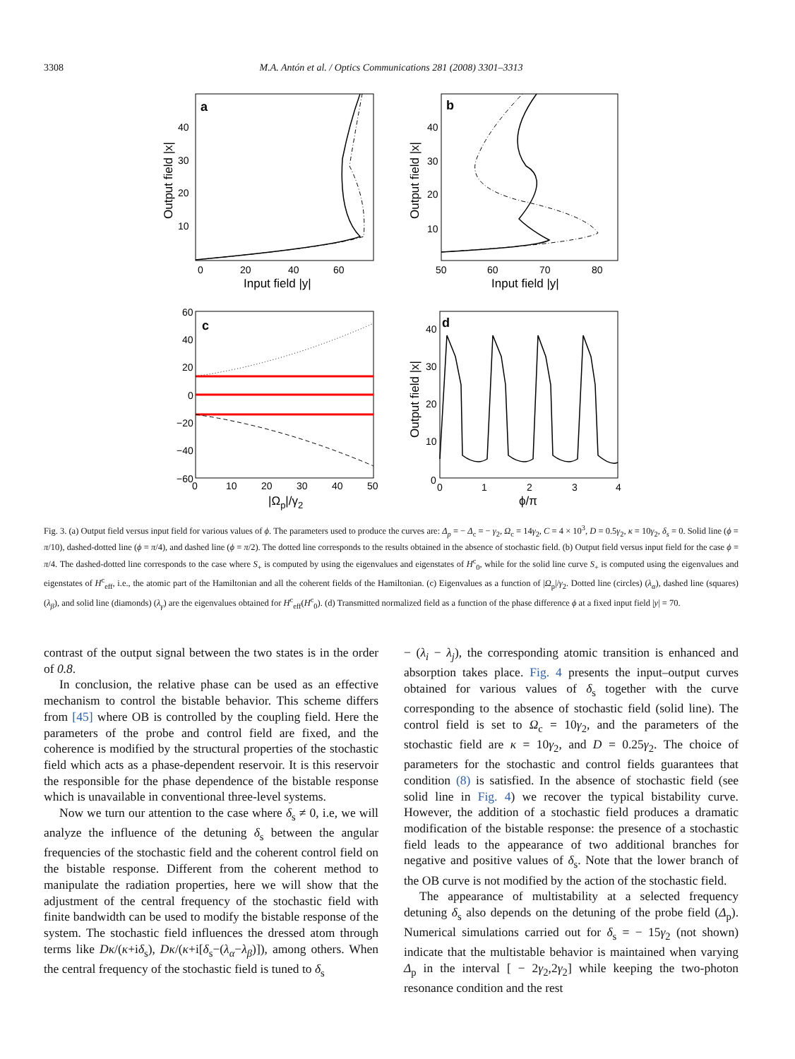3308 M.A. Antón et al. / Optics Communications 281 (2008) 3301–3313
a
0
20
40
60
Input field |y|
40
30
20
10
Output field |x|
b
50
60
70
80
Input field |y|
40
30
20
10
Output field |x|
c
60
40
20
0
−20
−40
−60
0
10
20
30
40
50
|Ωp|/γ2
d
40
30
20
10
0
0
1
2
3
4
ϕ/π
Output field |x|
Fig. 3. (a) Output field versus input field for various values of ϕ. The parameters used to produce the curves are: Δ<sub>p</sub> = − Δ<sub>c</sub> = − γ<sub>2</sub>, Ω<sub>c</sub> = 14γ<sub>2</sub>, C = 4 × 10<sup>3</sup>, D = 0.5γ<sub>2</sub>, κ = 10γ<sub>2</sub>, δ<sub>s</sub> = 0. Solid line (ϕ = π/10), dashed-dotted line (ϕ = π/4), and dashed line (ϕ = π/2). The dotted line corresponds to the results obtained in the absence of stochastic field. (b) Output field versus input field for the case ϕ = π/4. The dashed-dotted line corresponds to the case where S<sub>+</sub> is computed by using the eigenvalues and eigenstates of H<sup>c</sup><sub>0</sub>, while for the solid line curve S<sub>+</sub> is computed using the eigenvalues and eigenstates of H<sup>c</sup><sub>eff</sub>, i.e., the atomic part of the Hamiltonian and all the coherent fields of the Hamiltonian. (c) Eigenvalues as a function of |Ω<sub>p</sub>|/γ<sub>2</sub>. Dotted line (circles) (λ<sub>α</sub>), dashed line (squares) (λ<sub>β</sub>), and solid line (diamonds) (λ<sub>γ</sub>) are the eigenvalues obtained for H<sup>c</sup><sub>eff</sub>(H<sup>c</sup><sub>0</sub>). (d) Transmitted normalized field as a function of the phase difference ϕ at a fixed input field |y| = 70.
contrast of the output signal between the two states is in the order of 0.8.
In conclusion, the relative phase can be used as an effective mechanism to control the bistable behavior. This scheme differs from [45] where OB is controlled by the coupling field. Here the parameters of the probe and control field are fixed, and the coherence is modified by the structural properties of the stochastic field which acts as a phase-dependent reservoir. It is this reservoir the responsible for the phase dependence of the bistable response which is unavailable in conventional three-level systems.
Now we turn our attention to the case where δ<sub>s</sub> ≠ 0, i.e, we will analyze the influence of the detuning δ<sub>s</sub> between the angular frequencies of the stochastic field and the coherent control field on the bistable response. Different from the coherent method to manipulate the radiation properties, here we will show that the adjustment of the central frequency of the stochastic field with finite bandwidth can be used to modify the bistable response of the system. The stochastic field influences the dressed atom through terms like Dκ/(κ+iδ<sub>s</sub>), Dκ/(κ+i[δ<sub>s</sub>−(λ<sub>α</sub>−λ<sub>β</sub>)]), among others. When the central frequency of the stochastic field is tuned to δ<sub>s</sub>
− (λ<sub>i</sub> − λ<sub>j</sub>), the corresponding atomic transition is enhanced and absorption takes place. Fig. 4 presents the input–output curves obtained for various values of δ<sub>s</sub> together with the curve corresponding to the absence of stochastic field (solid line). The control field is set to Ω<sub>c</sub> = 10γ<sub>2</sub>, and the parameters of the stochastic field are κ = 10γ<sub>2</sub>, and D = 0.25γ<sub>2</sub>. The choice of parameters for the stochastic and control fields guarantees that condition (8) is satisfied. In the absence of stochastic field (see solid line in Fig. 4) we recover the typical bistability curve. However, the addition of a stochastic field produces a dramatic modification of the bistable response: the presence of a stochastic field leads to the appearance of two additional branches for negative and positive values of δ<sub>s</sub>. Note that the lower branch of the OB curve is not modified by the action of the stochastic field.
The appearance of multistability at a selected frequency detuning δ<sub>s</sub> also depends on the detuning of the probe field (Δ<sub>p</sub>). Numerical simulations carried out for δ<sub>s</sub> = − 15γ<sub>2</sub> (not shown) indicate that the multistable behavior is maintained when varying Δ<sub>p</sub> in the interval [ − 2γ<sub>2</sub>,2γ<sub>2</sub>] while keeping the two-photon resonance condition and the rest